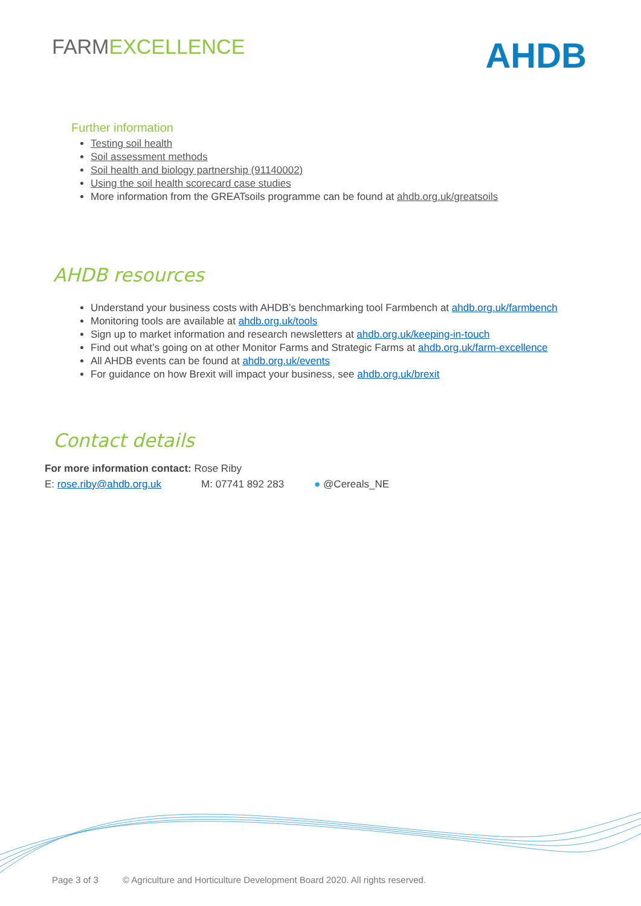FARMEXCELLENCE
AHDB
Further information
Testing soil health
Soil assessment methods
Soil health and biology partnership (91140002)
Using the soil health scorecard case studies
More information from the GREATsoils programme can be found at ahdb.org.uk/greatsoils
AHDB resources
Understand your business costs with AHDB’s benchmarking tool Farmbench at ahdb.org.uk/farmbench
Monitoring tools are available at ahdb.org.uk/tools
Sign up to market information and research newsletters at ahdb.org.uk/keeping-in-touch
Find out what’s going on at other Monitor Farms and Strategic Farms at ahdb.org.uk/farm-excellence
All AHDB events can be found at ahdb.org.uk/events
For guidance on how Brexit will impact your business, see ahdb.org.uk/brexit
Contact details
For more information contact: Rose Riby
E: rose.riby@ahdb.org.uk M: 07741 892 283 ● @Cereals_NE
Page 3 of 3 © Agriculture and Horticulture Development Board 2020. All rights reserved.